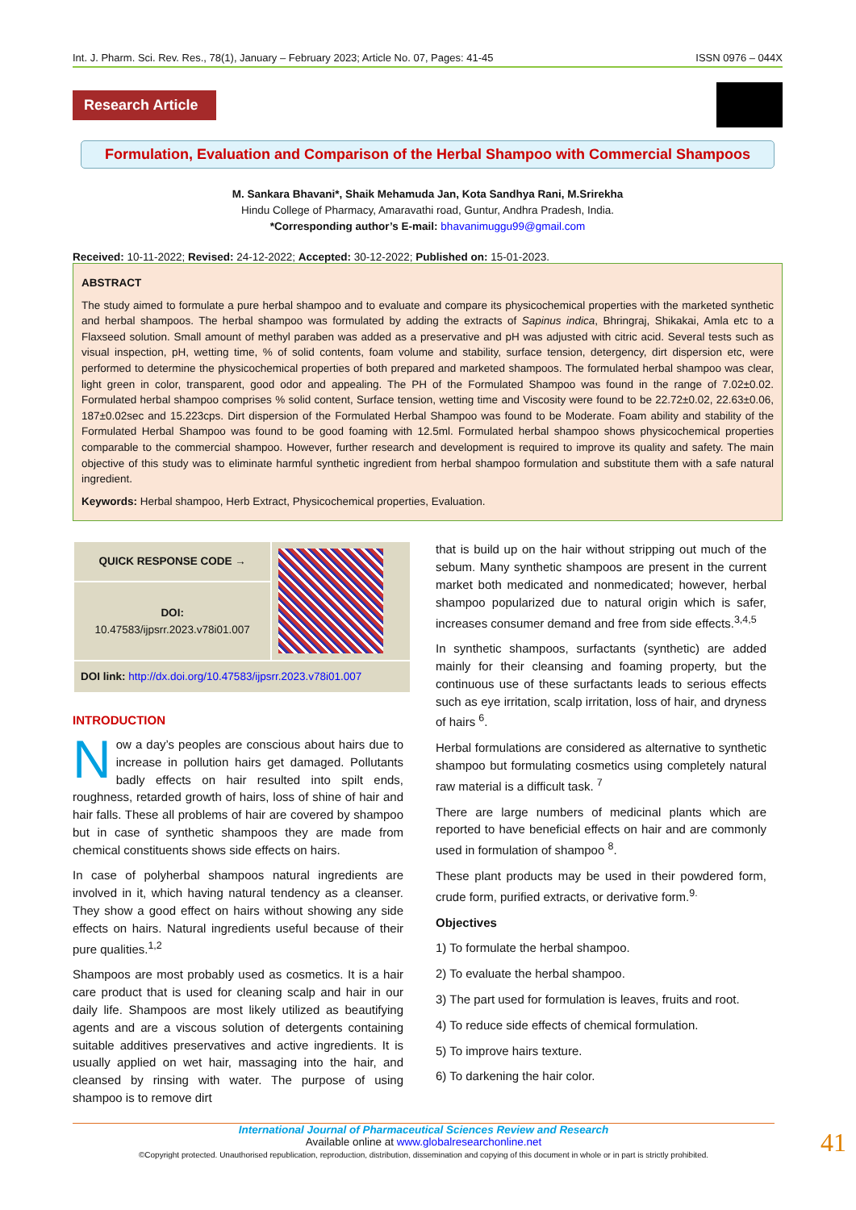Int. J. Pharm. Sci. Rev. Res., 78(1), January – February 2023; Article No. 07, Pages: 41-45 ISSN 0976 – 044X
Research Article
Formulation, Evaluation and Comparison of the Herbal Shampoo with Commercial Shampoos
M. Sankara Bhavani*, Shaik Mehamuda Jan, Kota Sandhya Rani, M.Srirekha
Hindu College of Pharmacy, Amaravathi road, Guntur, Andhra Pradesh, India.
*Corresponding author’s E-mail: bhavanimuggu99@gmail.com
Received: 10-11-2022; Revised: 24-12-2022; Accepted: 30-12-2022; Published on: 15-01-2023.
ABSTRACT
The study aimed to formulate a pure herbal shampoo and to evaluate and compare its physicochemical properties with the marketed synthetic and herbal shampoos. The herbal shampoo was formulated by adding the extracts of Sapinus indica, Bhringraj, Shikakai, Amla etc to a Flaxseed solution. Small amount of methyl paraben was added as a preservative and pH was adjusted with citric acid. Several tests such as visual inspection, pH, wetting time, % of solid contents, foam volume and stability, surface tension, detergency, dirt dispersion etc, were performed to determine the physicochemical properties of both prepared and marketed shampoos. The formulated herbal shampoo was clear, light green in color, transparent, good odor and appealing. The PH of the Formulated Shampoo was found in the range of 7.02±0.02. Formulated herbal shampoo comprises % solid content, Surface tension, wetting time and Viscosity were found to be 22.72±0.02, 22.63±0.06, 187±0.02sec and 15.223cps. Dirt dispersion of the Formulated Herbal Shampoo was found to be Moderate. Foam ability and stability of the Formulated Herbal Shampoo was found to be good foaming with 12.5ml. Formulated herbal shampoo shows physicochemical properties comparable to the commercial shampoo. However, further research and development is required to improve its quality and safety. The main objective of this study was to eliminate harmful synthetic ingredient from herbal shampoo formulation and substitute them with a safe natural ingredient.
Keywords: Herbal shampoo, Herb Extract, Physicochemical properties, Evaluation.
| QUICK RESPONSE CODE → | |
| DOI: 10.47583/ijpsrr.2023.v78i01.007 | |
| DOI link: http://dx.doi.org/10.47583/ijpsrr.2023.v78i01.007 | |
INTRODUCTION
Now a day’s peoples are conscious about hairs due to increase in pollution hairs get damaged. Pollutants badly effects on hair resulted into spilt ends, roughness, retarded growth of hairs, loss of shine of hair and hair falls. These all problems of hair are covered by shampoo but in case of synthetic shampoos they are made from chemical constituents shows side effects on hairs.
In case of polyherbal shampoos natural ingredients are involved in it, which having natural tendency as a cleanser. They show a good effect on hairs without showing any side effects on hairs. Natural ingredients useful because of their pure qualities.<sup>1,2</sup>
Shampoos are most probably used as cosmetics. It is a hair care product that is used for cleaning scalp and hair in our daily life. Shampoos are most likely utilized as beautifying agents and are a viscous solution of detergents containing suitable additives preservatives and active ingredients. It is usually applied on wet hair, massaging into the hair, and cleansed by rinsing with water. The purpose of using shampoo is to remove dirt
that is build up on the hair without stripping out much of the sebum. Many synthetic shampoos are present in the current market both medicated and nonmedicated; however, herbal shampoo popularized due to natural origin which is safer, increases consumer demand and free from side effects.<sup>3,4,5</sup>
In synthetic shampoos, surfactants (synthetic) are added mainly for their cleansing and foaming property, but the continuous use of these surfactants leads to serious effects such as eye irritation, scalp irritation, loss of hair, and dryness of hairs <sup>6</sup>.
Herbal formulations are considered as alternative to synthetic shampoo but formulating cosmetics using completely natural raw material is a difficult task. <sup>7</sup>
There are large numbers of medicinal plants which are reported to have beneficial effects on hair and are commonly used in formulation of shampoo <sup>8</sup>.
These plant products may be used in their powdered form, crude form, purified extracts, or derivative form.<sup>9.</sup>
Objectives
1) To formulate the herbal shampoo.
2) To evaluate the herbal shampoo.
3) The part used for formulation is leaves, fruits and root.
4) To reduce side effects of chemical formulation.
5) To improve hairs texture.
6) To darkening the hair color.
International Journal of Pharmaceutical Sciences Review and Research
Available online at www.globalresearchonline.net
©Copyright protected. Unauthorised republication, reproduction, distribution, dissemination and copying of this document in whole or in part is strictly prohibited.
41